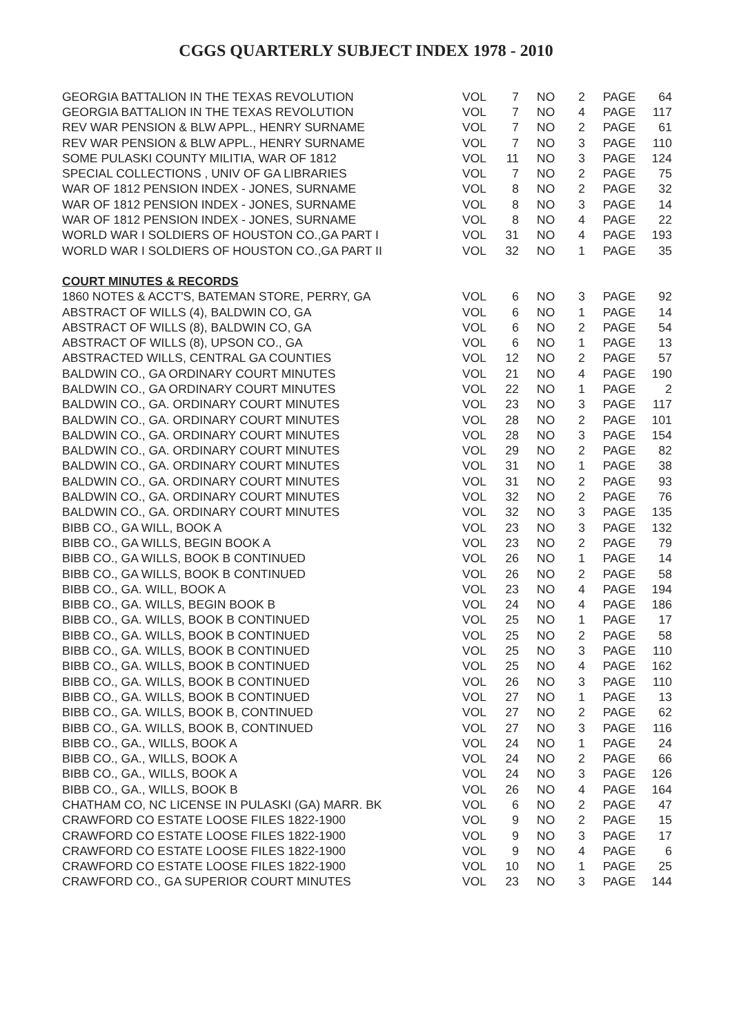CGGS QUARTERLY SUBJECT INDEX 1978 - 2010
| GEORGIA BATTALION IN THE TEXAS REVOLUTION | VOL | 7 | NO | 2 | PAGE | 64 |
| GEORGIA BATTALION IN THE TEXAS REVOLUTION | VOL | 7 | NO | 4 | PAGE | 117 |
| REV WAR PENSION & BLW APPL., HENRY SURNAME | VOL | 7 | NO | 2 | PAGE | 61 |
| REV WAR PENSION & BLW APPL., HENRY SURNAME | VOL | 7 | NO | 3 | PAGE | 110 |
| SOME PULASKI COUNTY MILITIA, WAR OF 1812 | VOL | 11 | NO | 3 | PAGE | 124 |
| SPECIAL COLLECTIONS , UNIV OF GA LIBRARIES | VOL | 7 | NO | 2 | PAGE | 75 |
| WAR OF 1812 PENSION INDEX - JONES, SURNAME | VOL | 8 | NO | 2 | PAGE | 32 |
| WAR OF 1812 PENSION INDEX - JONES, SURNAME | VOL | 8 | NO | 3 | PAGE | 14 |
| WAR OF 1812 PENSION INDEX - JONES, SURNAME | VOL | 8 | NO | 4 | PAGE | 22 |
| WORLD WAR I SOLDIERS OF HOUSTON CO.,GA PART I | VOL | 31 | NO | 4 | PAGE | 193 |
| WORLD WAR I SOLDIERS OF HOUSTON CO.,GA PART II | VOL | 32 | NO | 1 | PAGE | 35 |
| COURT MINUTES & RECORDS | | | | | | |
| 1860 NOTES & ACCT'S, BATEMAN STORE, PERRY, GA | VOL | 6 | NO | 3 | PAGE | 92 |
| ABSTRACT OF WILLS (4), BALDWIN CO, GA | VOL | 6 | NO | 1 | PAGE | 14 |
| ABSTRACT OF WILLS (8), BALDWIN CO, GA | VOL | 6 | NO | 2 | PAGE | 54 |
| ABSTRACT OF WILLS (8), UPSON CO., GA | VOL | 6 | NO | 1 | PAGE | 13 |
| ABSTRACTED WILLS, CENTRAL GA COUNTIES | VOL | 12 | NO | 2 | PAGE | 57 |
| BALDWIN CO., GA ORDINARY COURT MINUTES | VOL | 21 | NO | 4 | PAGE | 190 |
| BALDWIN CO., GA ORDINARY COURT MINUTES | VOL | 22 | NO | 1 | PAGE | 2 |
| BALDWIN CO., GA. ORDINARY COURT MINUTES | VOL | 23 | NO | 3 | PAGE | 117 |
| BALDWIN CO., GA. ORDINARY COURT MINUTES | VOL | 28 | NO | 2 | PAGE | 101 |
| BALDWIN CO., GA. ORDINARY COURT MINUTES | VOL | 28 | NO | 3 | PAGE | 154 |
| BALDWIN CO., GA. ORDINARY COURT MINUTES | VOL | 29 | NO | 2 | PAGE | 82 |
| BALDWIN CO., GA. ORDINARY COURT MINUTES | VOL | 31 | NO | 1 | PAGE | 38 |
| BALDWIN CO., GA. ORDINARY COURT MINUTES | VOL | 31 | NO | 2 | PAGE | 93 |
| BALDWIN CO., GA. ORDINARY COURT MINUTES | VOL | 32 | NO | 2 | PAGE | 76 |
| BALDWIN CO., GA. ORDINARY COURT MINUTES | VOL | 32 | NO | 3 | PAGE | 135 |
| BIBB CO., GA WILL, BOOK A | VOL | 23 | NO | 3 | PAGE | 132 |
| BIBB CO., GA WILLS, BEGIN BOOK A | VOL | 23 | NO | 2 | PAGE | 79 |
| BIBB CO., GA WILLS, BOOK B CONTINUED | VOL | 26 | NO | 1 | PAGE | 14 |
| BIBB CO., GA WILLS, BOOK B CONTINUED | VOL | 26 | NO | 2 | PAGE | 58 |
| BIBB CO., GA. WILL, BOOK A | VOL | 23 | NO | 4 | PAGE | 194 |
| BIBB CO., GA. WILLS, BEGIN BOOK B | VOL | 24 | NO | 4 | PAGE | 186 |
| BIBB CO., GA. WILLS, BOOK B CONTINUED | VOL | 25 | NO | 1 | PAGE | 17 |
| BIBB CO., GA. WILLS, BOOK B CONTINUED | VOL | 25 | NO | 2 | PAGE | 58 |
| BIBB CO., GA. WILLS, BOOK B CONTINUED | VOL | 25 | NO | 3 | PAGE | 110 |
| BIBB CO., GA. WILLS, BOOK B CONTINUED | VOL | 25 | NO | 4 | PAGE | 162 |
| BIBB CO., GA. WILLS, BOOK B CONTINUED | VOL | 26 | NO | 3 | PAGE | 110 |
| BIBB CO., GA. WILLS, BOOK B CONTINUED | VOL | 27 | NO | 1 | PAGE | 13 |
| BIBB CO., GA. WILLS, BOOK B, CONTINUED | VOL | 27 | NO | 2 | PAGE | 62 |
| BIBB CO., GA. WILLS, BOOK B, CONTINUED | VOL | 27 | NO | 3 | PAGE | 116 |
| BIBB CO., GA., WILLS, BOOK A | VOL | 24 | NO | 1 | PAGE | 24 |
| BIBB CO., GA., WILLS, BOOK A | VOL | 24 | NO | 2 | PAGE | 66 |
| BIBB CO., GA., WILLS, BOOK A | VOL | 24 | NO | 3 | PAGE | 126 |
| BIBB CO., GA., WILLS, BOOK B | VOL | 26 | NO | 4 | PAGE | 164 |
| CHATHAM CO, NC LICENSE IN PULASKI (GA) MARR. BK | VOL | 6 | NO | 2 | PAGE | 47 |
| CRAWFORD CO ESTATE LOOSE FILES 1822-1900 | VOL | 9 | NO | 2 | PAGE | 15 |
| CRAWFORD CO ESTATE LOOSE FILES 1822-1900 | VOL | 9 | NO | 3 | PAGE | 17 |
| CRAWFORD CO ESTATE LOOSE FILES 1822-1900 | VOL | 9 | NO | 4 | PAGE | 6 |
| CRAWFORD CO ESTATE LOOSE FILES 1822-1900 | VOL | 10 | NO | 1 | PAGE | 25 |
| CRAWFORD CO., GA SUPERIOR COURT MINUTES | VOL | 23 | NO | 3 | PAGE | 144 |